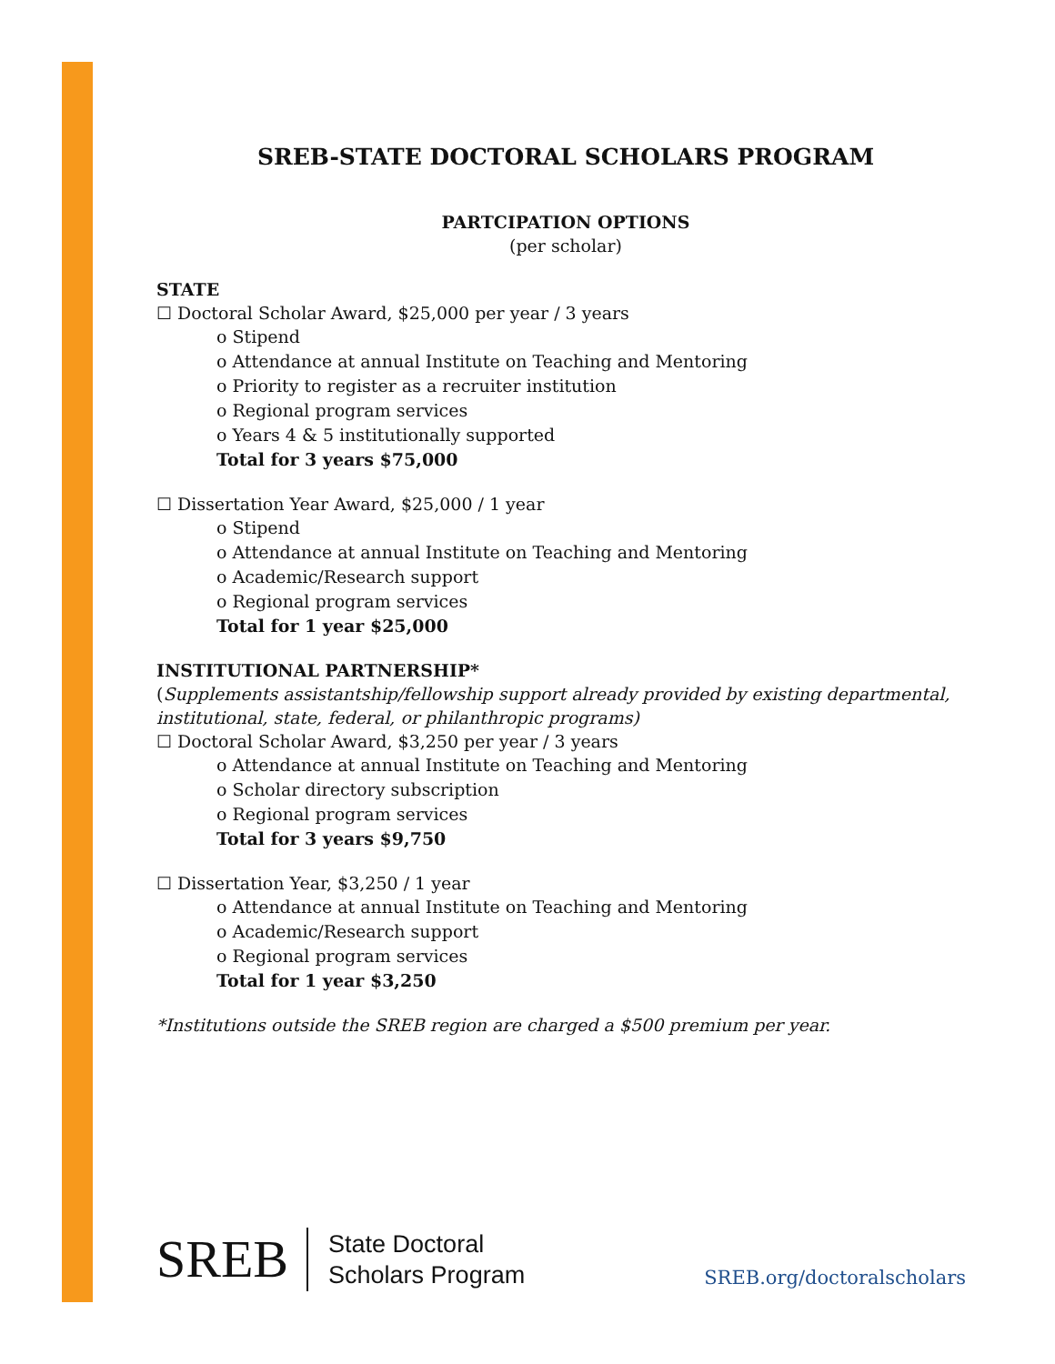SREB-STATE DOCTORAL SCHOLARS PROGRAM
PARTCIPATION OPTIONS
(per scholar)
STATE
☐ Doctoral Scholar Award, $25,000 per year / 3 years
o Stipend
o Attendance at annual Institute on Teaching and Mentoring
o Priority to register as a recruiter institution
o Regional program services
o Years 4 & 5 institutionally supported
Total for 3 years $75,000
☐ Dissertation Year Award, $25,000 / 1 year
o Stipend
o Attendance at annual Institute on Teaching and Mentoring
o Academic/Research support
o Regional program services
Total for 1 year $25,000
INSTITUTIONAL PARTNERSHIP*
(Supplements assistantship/fellowship support already provided by existing departmental, institutional, state, federal, or philanthropic programs)
☐ Doctoral Scholar Award, $3,250 per year / 3 years
o Attendance at annual Institute on Teaching and Mentoring
o Scholar directory subscription
o Regional program services
Total for 3 years $9,750
☐ Dissertation Year, $3,250 / 1 year
o Attendance at annual Institute on Teaching and Mentoring
o Academic/Research support
o Regional program services
Total for 1 year $3,250
*Institutions outside the SREB region are charged a $500 premium per year.
SREB
State Doctoral
Scholars Program
SREB.org/doctoralscholars